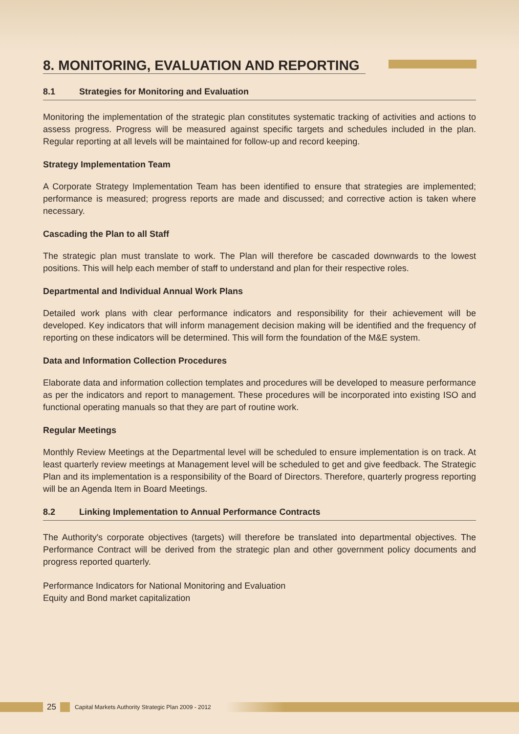8. MONITORING, EVALUATION AND REPORTING
8.1 Strategies for Monitoring and Evaluation
Monitoring the implementation of the strategic plan constitutes systematic tracking of activities and actions to assess progress. Progress will be measured against specific targets and schedules included in the plan. Regular reporting at all levels will be maintained for follow-up and record keeping.
Strategy Implementation Team
A Corporate Strategy Implementation Team has been identified to ensure that strategies are implemented; performance is measured; progress reports are made and discussed; and corrective action is taken where necessary.
Cascading the Plan to all Staff
The strategic plan must translate to work. The Plan will therefore be cascaded downwards to the lowest positions. This will help each member of staff to understand and plan for their respective roles.
Departmental and Individual Annual Work Plans
Detailed work plans with clear performance indicators and responsibility for their achievement will be developed. Key indicators that will inform management decision making will be identified and the frequency of reporting on these indicators will be determined. This will form the foundation of the M&E system.
Data and Information Collection Procedures
Elaborate data and information collection templates and procedures will be developed to measure performance as per the indicators and report to management. These procedures will be incorporated into existing ISO and functional operating manuals so that they are part of routine work.
Regular Meetings
Monthly Review Meetings at the Departmental level will be scheduled to ensure implementation is on track. At least quarterly review meetings at Management level will be scheduled to get and give feedback. The Strategic Plan and its implementation is a responsibility of the Board of Directors. Therefore, quarterly progress reporting will be an Agenda Item in Board Meetings.
8.2 Linking Implementation to Annual Performance Contracts
The Authority's corporate objectives (targets) will therefore be translated into departmental objectives. The Performance Contract will be derived from the strategic plan and other government policy documents and progress reported quarterly.
Performance Indicators for National Monitoring and Evaluation
Equity and Bond market capitalization
25
Capital Markets Authority Strategic Plan 2009 - 2012